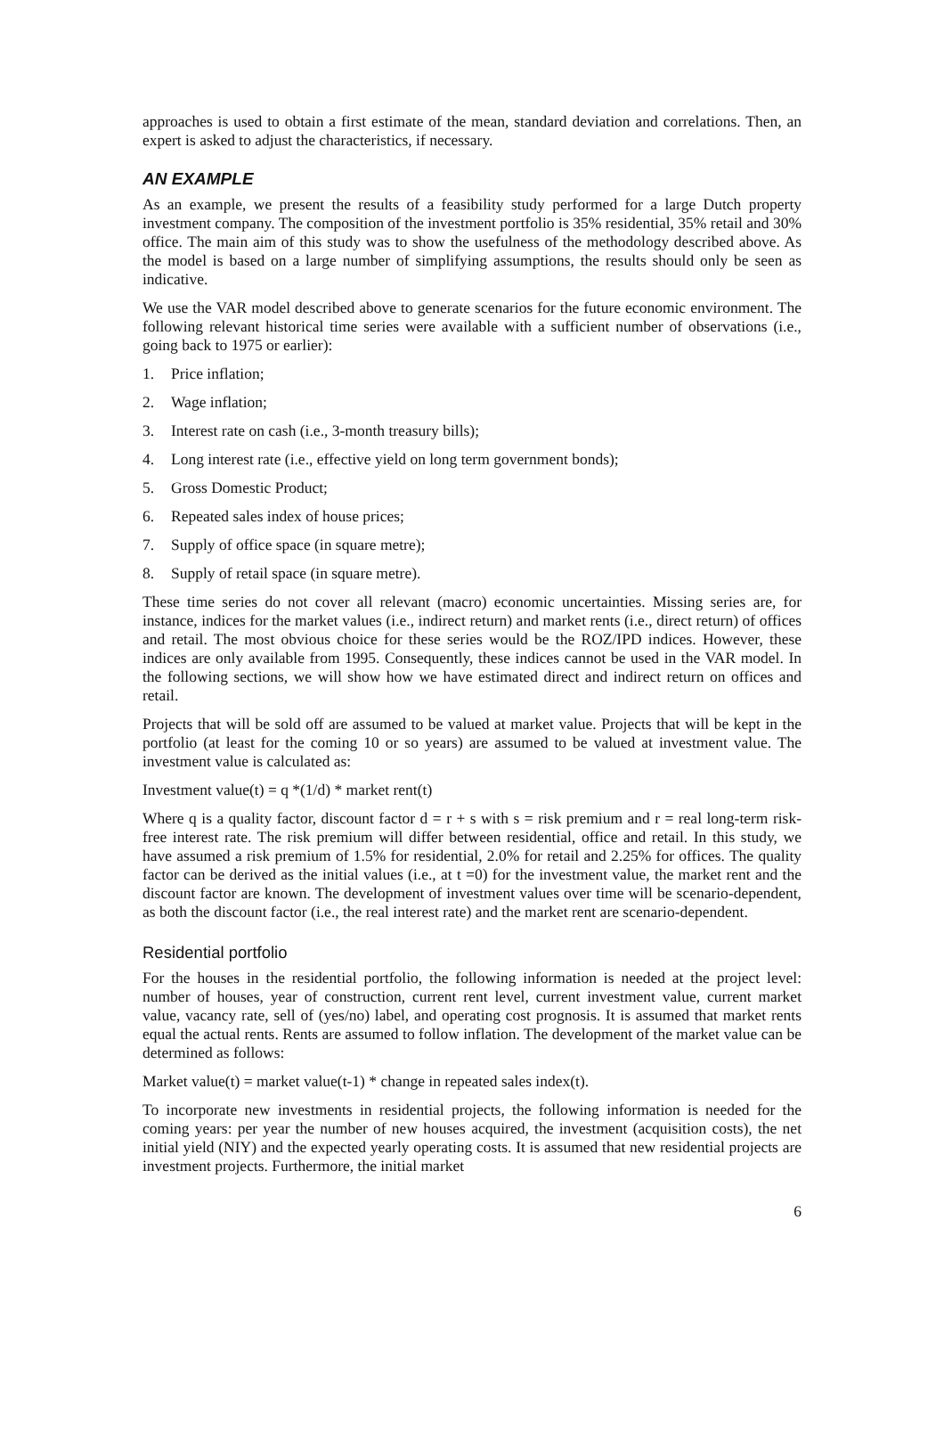approaches is used to obtain a first estimate of the mean, standard deviation and correlations. Then, an expert is asked to adjust the characteristics, if necessary.
AN EXAMPLE
As an example, we present the results of a feasibility study performed for a large Dutch property investment company. The composition of the investment portfolio is 35% residential, 35% retail and 30% office. The main aim of this study was to show the usefulness of the methodology described above. As the model is based on a large number of simplifying assumptions, the results should only be seen as indicative.
We use the VAR model described above to generate scenarios for the future economic environment. The following relevant historical time series were available with a sufficient number of observations (i.e., going back to 1975 or earlier):
1. Price inflation;
2. Wage inflation;
3. Interest rate on cash (i.e., 3-month treasury bills);
4. Long interest rate (i.e., effective yield on long term government bonds);
5. Gross Domestic Product;
6. Repeated sales index of house prices;
7. Supply of office space (in square metre);
8. Supply of retail space (in square metre).
These time series do not cover all relevant (macro) economic uncertainties. Missing series are, for instance, indices for the market values (i.e., indirect return) and market rents (i.e., direct return) of offices and retail. The most obvious choice for these series would be the ROZ/IPD indices. However, these indices are only available from 1995. Consequently, these indices cannot be used in the VAR model. In the following sections, we will show how we have estimated direct and indirect return on offices and retail.
Projects that will be sold off are assumed to be valued at market value. Projects that will be kept in the portfolio (at least for the coming 10 or so years) are assumed to be valued at investment value. The investment value is calculated as:
Investment value(t) = q *(1/d) * market rent(t)
Where q is a quality factor, discount factor d = r + s with s = risk premium and r = real long-term risk-free interest rate. The risk premium will differ between residential, office and retail. In this study, we have assumed a risk premium of 1.5% for residential, 2.0% for retail and 2.25% for offices. The quality factor can be derived as the initial values (i.e., at t =0) for the investment value, the market rent and the discount factor are known. The development of investment values over time will be scenario-dependent, as both the discount factor (i.e., the real interest rate) and the market rent are scenario-dependent.
Residential portfolio
For the houses in the residential portfolio, the following information is needed at the project level: number of houses, year of construction, current rent level, current investment value, current market value, vacancy rate, sell of (yes/no) label, and operating cost prognosis. It is assumed that market rents equal the actual rents. Rents are assumed to follow inflation. The development of the market value can be determined as follows:
Market value(t) = market value(t-1) * change in repeated sales index(t).
To incorporate new investments in residential projects, the following information is needed for the coming years: per year the number of new houses acquired, the investment (acquisition costs), the net initial yield (NIY) and the expected yearly operating costs. It is assumed that new residential projects are investment projects. Furthermore, the initial market
6